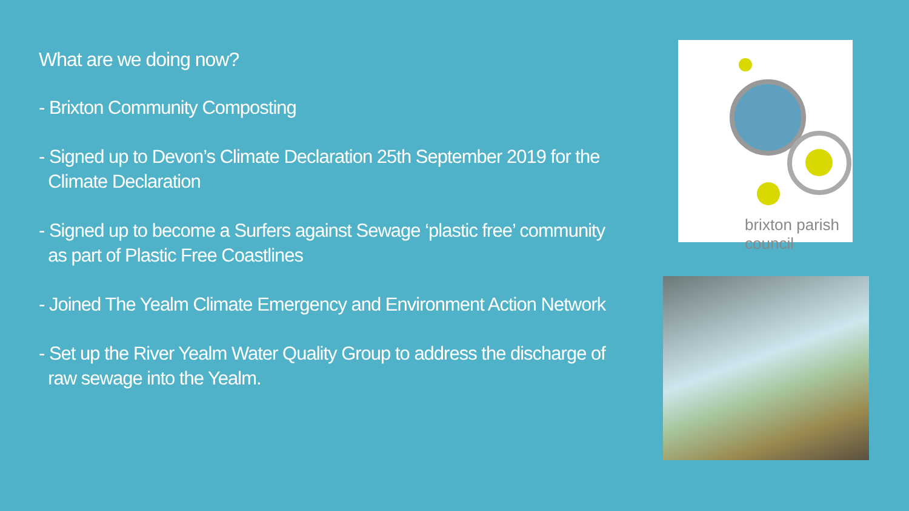What are we doing now?
- Brixton Community Composting
- Signed up to Devon’s Climate Declaration 25th September 2019 for the
Climate Declaration
- Signed up to become a Surfers against Sewage ‘plastic free’ community
as part of Plastic Free Coastlines
- Joined The Yealm Climate Emergency and Environment Action Network
- Set up the River Yealm Water Quality Group to address the discharge of
raw sewage into the Yealm.
brixton parish council